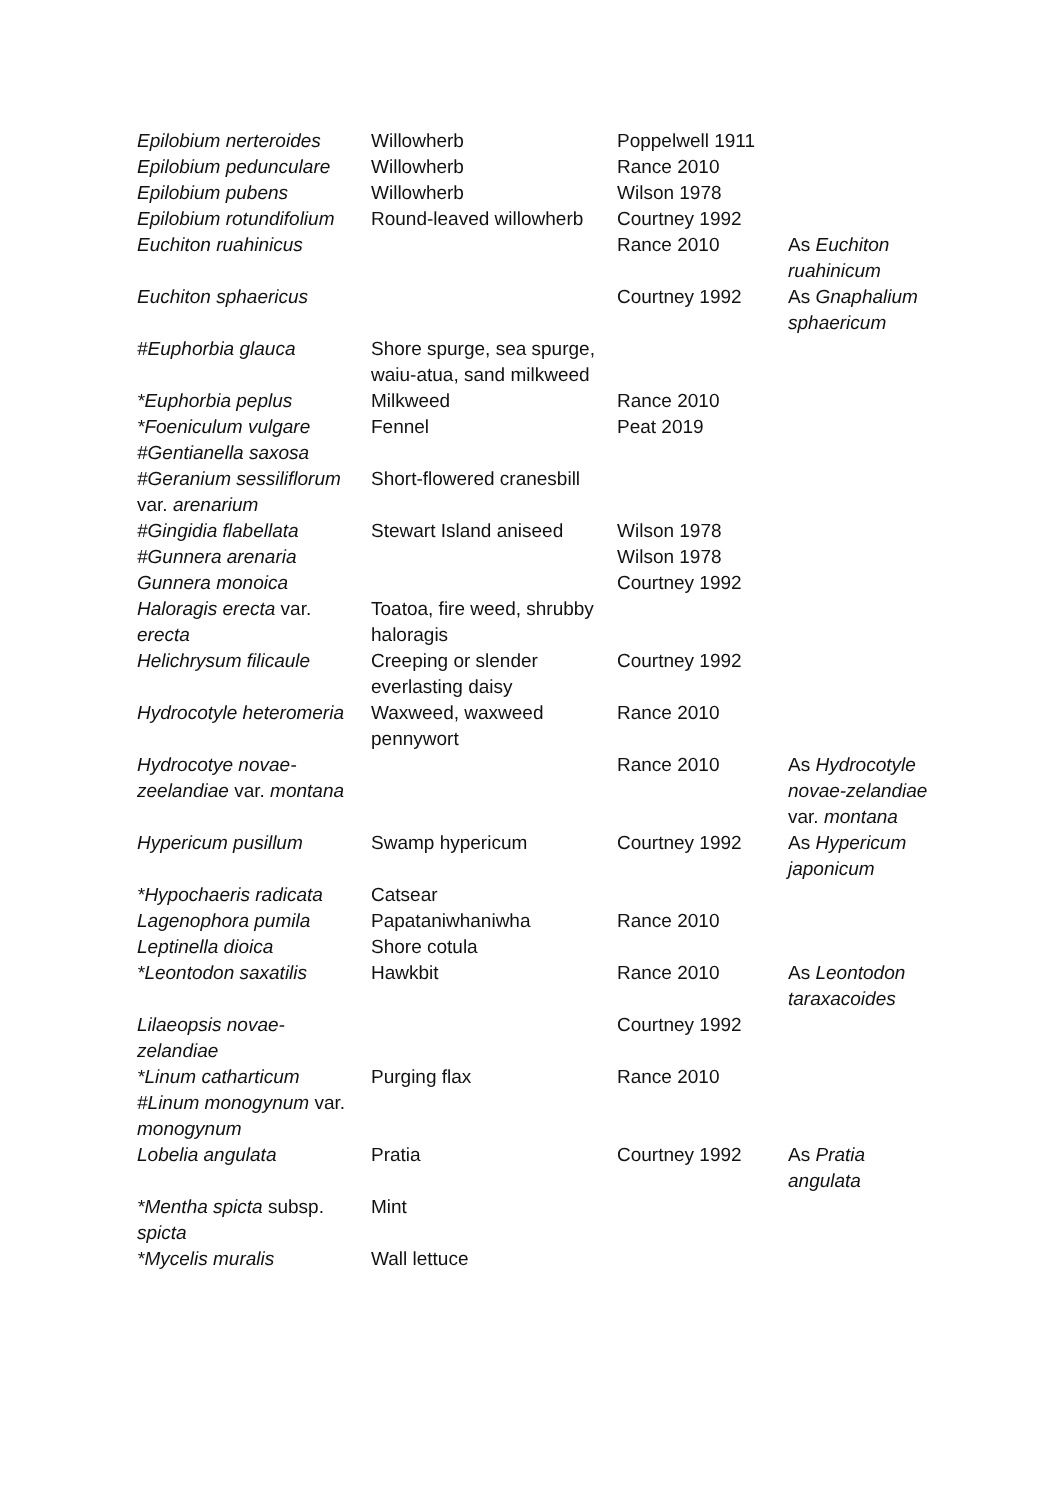| Epilobium nerteroides | Willowherb | Poppelwell 1911 | |
| Epilobium pedunculare | Willowherb | Rance 2010 | |
| Epilobium pubens | Willowherb | Wilson 1978 | |
| Epilobium rotundifolium | Round-leaved willowherb | Courtney 1992 | |
| Euchiton ruahinicus | | Rance 2010 | As Euchiton ruahinicum |
| Euchiton sphaericus | | Courtney 1992 | As Gnaphalium sphaericum |
| #Euphorbia glauca | Shore spurge, sea spurge, waiu-atua, sand milkweed | | |
| *Euphorbia peplus | Milkweed | Rance 2010 | |
| *Foeniculum vulgare | Fennel | Peat 2019 | |
| #Gentianella saxosa | | | |
| #Geranium sessiliflorum var. arenarium | Short-flowered cranesbill | | |
| #Gingidia flabellata | Stewart Island aniseed | Wilson 1978 | |
| #Gunnera arenaria | | Wilson 1978 | |
| Gunnera monoica | | Courtney 1992 | |
| Haloragis erecta var. erecta | Toatoa, fire weed, shrubby haloragis | | |
| Helichrysum filicaule | Creeping or slender everlasting daisy | Courtney 1992 | |
| Hydrocotyle heteromeria | Waxweed, waxweed pennywort | Rance 2010 | |
| Hydrocotye novae-zeelandiae var. montana | | Rance 2010 | As Hydrocotyle novae-zelandiae var. montana |
| Hypericum pusillum | Swamp hypericum | Courtney 1992 | As Hypericum japonicum |
| *Hypochaeris radicata | Catsear | | |
| Lagenophora pumila | Papataniwhaniwha | Rance 2010 | |
| Leptinella dioica | Shore cotula | | |
| *Leontodon saxatilis | Hawkbit | Rance 2010 | As Leontodon taraxacoides |
| Lilaeopsis novae-zelandiae | | Courtney 1992 | |
| *Linum catharticum | Purging flax | Rance 2010 | |
| #Linum monogynum var. monogynum | | | |
| Lobelia angulata | Pratia | Courtney 1992 | As Pratia angulata |
| *Mentha spicta subsp. spicta | Mint | | |
| *Mycelis muralis | Wall lettuce | | |